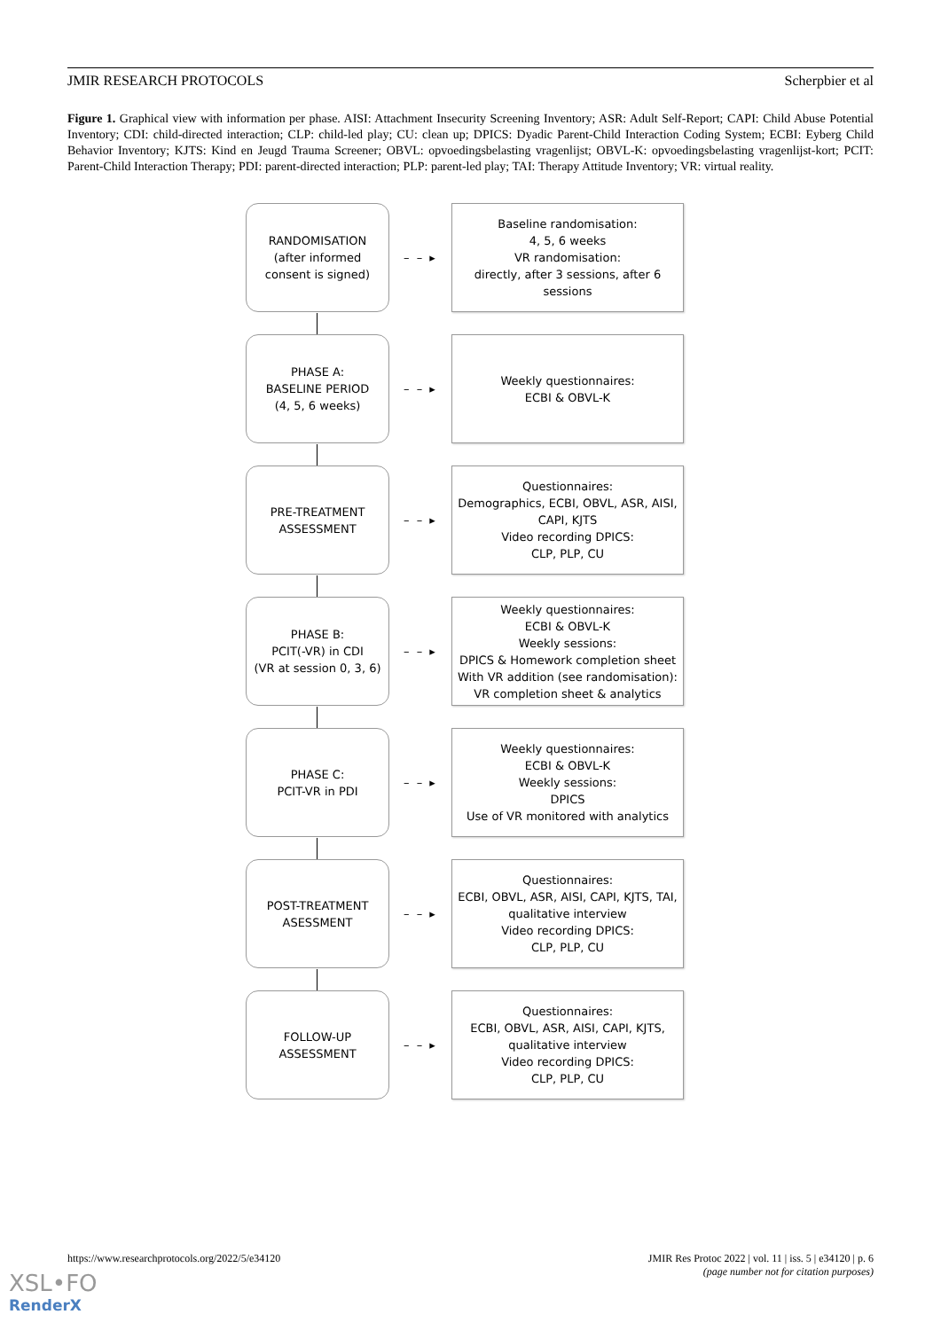JMIR RESEARCH PROTOCOLS Scherpbier et al
Figure 1. Graphical view with information per phase. AISI: Attachment Insecurity Screening Inventory; ASR: Adult Self-Report; CAPI: Child Abuse Potential Inventory; CDI: child-directed interaction; CLP: child-led play; CU: clean up; DPICS: Dyadic Parent-Child Interaction Coding System; ECBI: Eyberg Child Behavior Inventory; KJTS: Kind en Jeugd Trauma Screener; OBVL: opvoedingsbelasting vragenlijst; OBVL-K: opvoedingsbelasting vragenlijst-kort; PCIT: Parent-Child Interaction Therapy; PDI: parent-directed interaction; PLP: parent-led play; TAI: Therapy Attitude Inventory; VR: virtual reality.
RANDOMISATION
(after informed
consent is signed)
– – ▸
Baseline randomisation:
4, 5, 6 weeks
VR randomisation:
directly, after 3 sessions, after 6
sessions
PHASE A:
BASELINE PERIOD
(4, 5, 6 weeks)
– – ▸
Weekly questionnaires:
ECBI & OBVL-K
PRE-TREATMENT
ASSESSMENT
– – ▸
Questionnaires:
Demographics, ECBI, OBVL, ASR, AISI,
CAPI, KJTS
Video recording DPICS:
CLP, PLP, CU
PHASE B:
PCIT(-VR) in CDI
(VR at session 0, 3, 6)
– – ▸
Weekly questionnaires:
ECBI & OBVL-K
Weekly sessions:
DPICS & Homework completion sheet
With VR addition (see randomisation):
VR completion sheet & analytics
PHASE C:
PCIT-VR in PDI
– – ▸
Weekly questionnaires:
ECBI & OBVL-K
Weekly sessions:
DPICS
Use of VR monitored with analytics
POST-TREATMENT
ASESSMENT
– – ▸
Questionnaires:
ECBI, OBVL, ASR, AISI, CAPI, KJTS, TAI,
qualitative interview
Video recording DPICS:
CLP, PLP, CU
FOLLOW-UP
ASSESSMENT
– – ▸
Questionnaires:
ECBI, OBVL, ASR, AISI, CAPI, KJTS,
qualitative interview
Video recording DPICS:
CLP, PLP, CU
https://www.researchprotocols.org/2022/5/e34120 JMIR Res Protoc 2022 | vol. 11 | iss. 5 | e34120 | p. 6
(page number not for citation purposes)
XSL•FO
RenderX